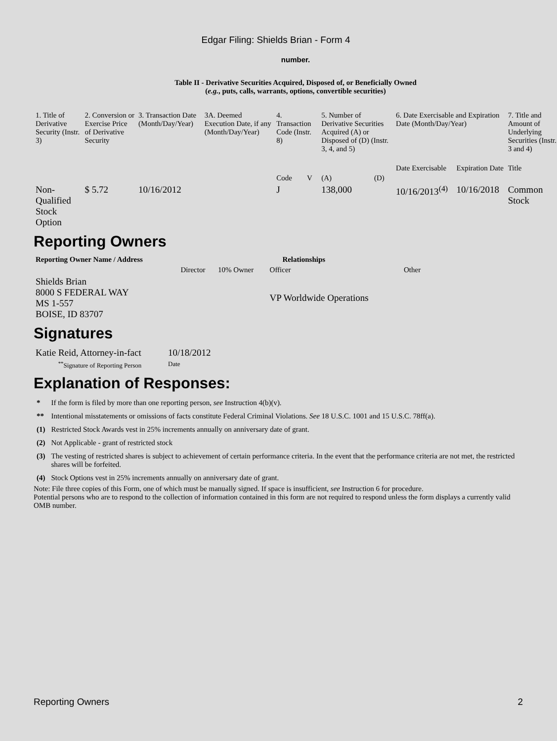Edgar Filing: Shields Brian - Form 4
number.
Table II - Derivative Securities Acquired, Disposed of, or Beneficially Owned
(e.g., puts, calls, warrants, options, convertible securities)
| 1. Title of Derivative Security (Instr. 3) | 2. Conversion or Exercise Price of Derivative Security | 3. Transaction Date (Month/Day/Year) | 3A. Deemed Execution Date, if any (Month/Day/Year) | 4. Transaction Code (Instr. 8) | | 5. Number of Derivative Securities Acquired (A) or Disposed of (D) (Instr. 3, 4, and 5) | | 6. Date Exercisable and Expiration Date (Month/Day/Year) | | 7. Title and Amount of Underlying Securities (Instr. 3 and 4) |
| | | | | Code | V | (A) | (D) | Date Exercisable | Expiration Date | Title |
| Non-Qualified Stock Option | $ 5.72 | 10/16/2012 | | J | | 138,000 | | 10/16/2013<sup>(4)</sup> | 10/16/2018 | Common Stock |
Reporting Owners
| Reporting Owner Name / Address | Relationships | | | |
| --- | --- | --- | --- | --- |
| | Director | 10% Owner | Officer | Other |
| Shields Brian 8000 S FEDERAL WAY MS 1-557 BOISE, ID 83707 | | | VP Worldwide Operations | |
Signatures
| Katie Reid, Attorney-in-fact | 10/18/2012 |
| <sup>**</sup> Signature of Reporting Person | Date |
Explanation of Responses:
| * | If the form is filed by more than one reporting person, see Instruction 4(b)(v). |
| ** | Intentional misstatements or omissions of facts constitute Federal Criminal Violations. See 18 U.S.C. 1001 and 15 U.S.C. 78ff(a). |
| (1) | Restricted Stock Awards vest in 25% increments annually on anniversary date of grant. |
| (2) | Not Applicable - grant of restricted stock |
| (3) | The vesting of restricted shares is subject to achievement of certain performance criteria. In the event that the performance criteria are not met, the restricted shares will be forfeited. |
| (4) | Stock Options vest in 25% increments annually on anniversary date of grant. |
Note: File three copies of this Form, one of which must be manually signed. If space is insufficient, see Instruction 6 for procedure.
Potential persons who are to respond to the collection of information contained in this form are not required to respond unless the form displays a currently valid OMB number.
Reporting Owners 2